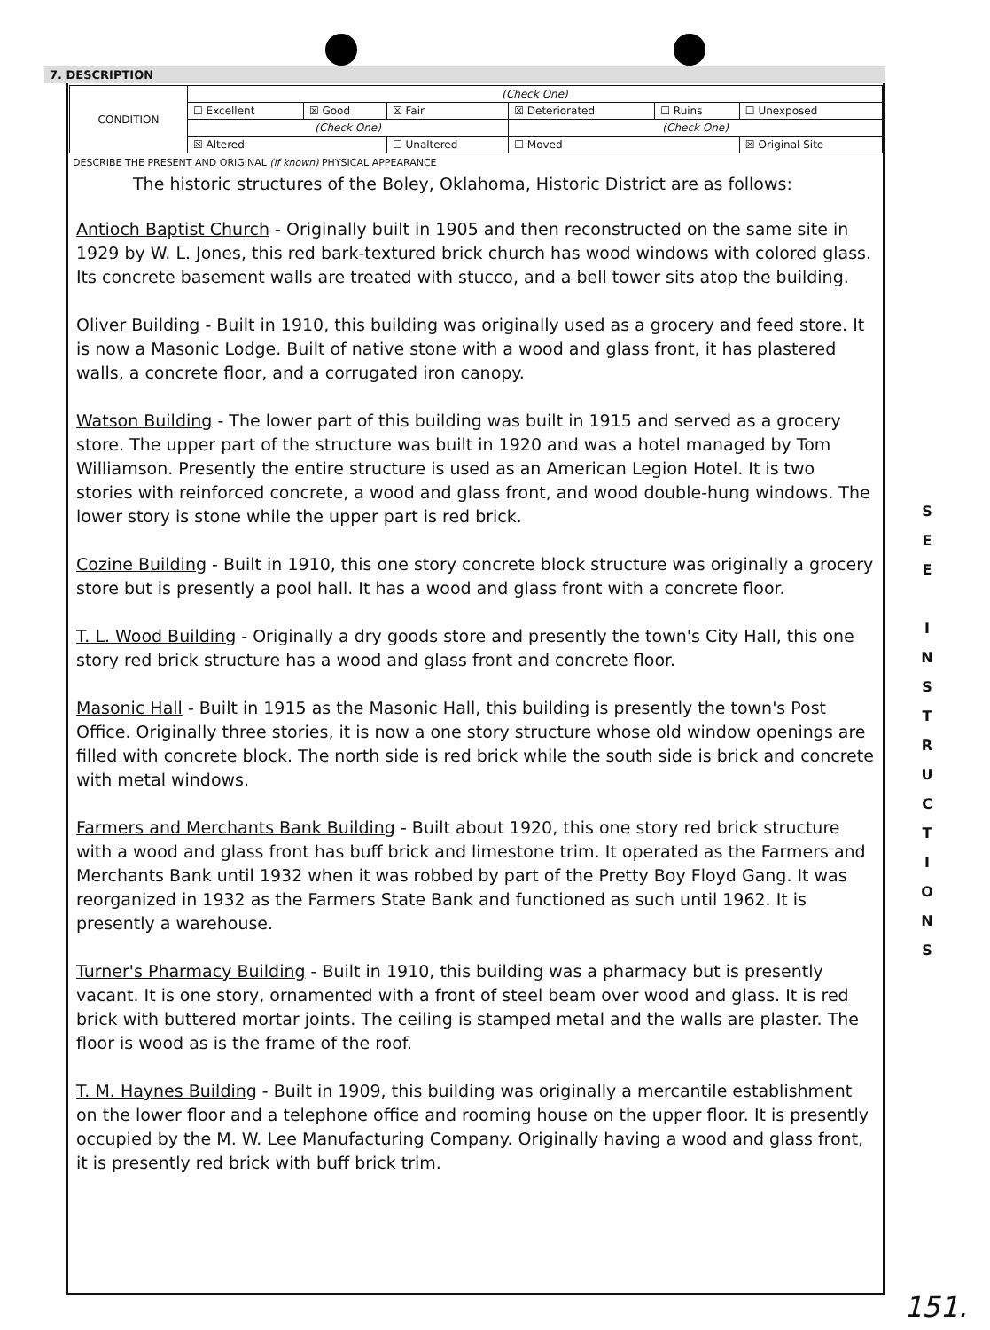7. DESCRIPTION
| CONDITION | (Check One) | | | | | |
| | ☐ Excellent | ☒ Good | ☒ Fair | ☒ Deteriorated | ☐ Ruins | ☐ Unexposed |
| | (Check One) | | | (Check One) | | |
| | ☒ Altered | | ☐ Unaltered | ☐ Moved | | ☒ Original Site |
DESCRIBE THE PRESENT AND ORIGINAL (if known) PHYSICAL APPEARANCE
The historic structures of the Boley, Oklahoma, Historic District are as follows:
Antioch Baptist Church - Originally built in 1905 and then reconstructed on the same site in 1929 by W. L. Jones, this red bark-textured brick church has wood windows with colored glass. Its concrete basement walls are treated with stucco, and a bell tower sits atop the building.
Oliver Building - Built in 1910, this building was originally used as a grocery and feed store. It is now a Masonic Lodge. Built of native stone with a wood and glass front, it has plastered walls, a concrete floor, and a corrugated iron canopy.
Watson Building - The lower part of this building was built in 1915 and served as a grocery store. The upper part of the structure was built in 1920 and was a hotel managed by Tom Williamson. Presently the entire structure is used as an American Legion Hotel. It is two stories with reinforced concrete, a wood and glass front, and wood double-hung windows. The lower story is stone while the upper part is red brick.
Cozine Building - Built in 1910, this one story concrete block structure was originally a grocery store but is presently a pool hall. It has a wood and glass front with a concrete floor.
T. L. Wood Building - Originally a dry goods store and presently the town's City Hall, this one story red brick structure has a wood and glass front and concrete floor.
Masonic Hall - Built in 1915 as the Masonic Hall, this building is presently the town's Post Office. Originally three stories, it is now a one story structure whose old window openings are filled with concrete block. The north side is red brick while the south side is brick and concrete with metal windows.
Farmers and Merchants Bank Building - Built about 1920, this one story red brick structure with a wood and glass front has buff brick and limestone trim. It operated as the Farmers and Merchants Bank until 1932 when it was robbed by part of the Pretty Boy Floyd Gang. It was reorganized in 1932 as the Farmers State Bank and functioned as such until 1962. It is presently a warehouse.
Turner's Pharmacy Building - Built in 1910, this building was a pharmacy but is presently vacant. It is one story, ornamented with a front of steel beam over wood and glass. It is red brick with buttered mortar joints. The ceiling is stamped metal and the walls are plaster. The floor is wood as is the frame of the roof.
T. M. Haynes Building - Built in 1909, this building was originally a mercantile establishment on the lower floor and a telephone office and rooming house on the upper floor. It is presently occupied by the M. W. Lee Manufacturing Company. Originally having a wood and glass front, it is presently red brick with buff brick trim.
S
E
E
I
N
S
T
R
U
C
T
I
O
N
S
151.